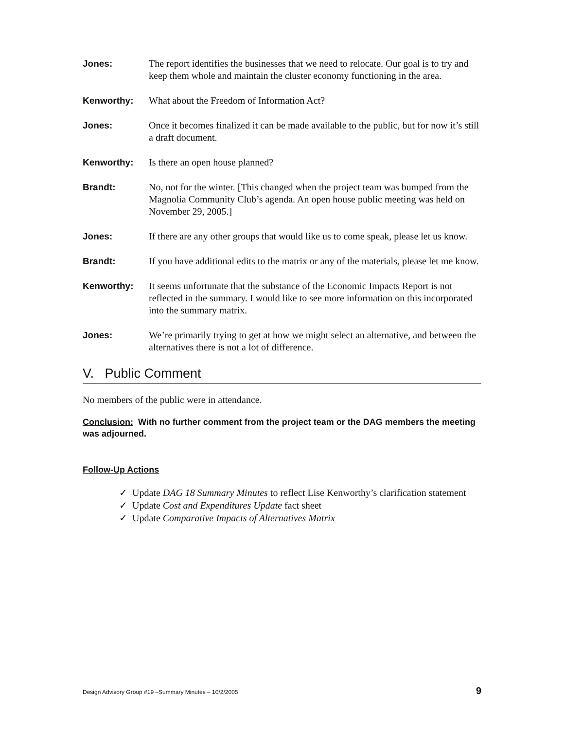Jones: The report identifies the businesses that we need to relocate. Our goal is to try and keep them whole and maintain the cluster economy functioning in the area.
Kenworthy: What about the Freedom of Information Act?
Jones: Once it becomes finalized it can be made available to the public, but for now it’s still a draft document.
Kenworthy: Is there an open house planned?
Brandt: No, not for the winter. [This changed when the project team was bumped from the Magnolia Community Club’s agenda. An open house public meeting was held on November 29, 2005.]
Jones: If there are any other groups that would like us to come speak, please let us know.
Brandt: If you have additional edits to the matrix or any of the materials, please let me know.
Kenworthy: It seems unfortunate that the substance of the Economic Impacts Report is not reflected in the summary. I would like to see more information on this incorporated into the summary matrix.
Jones: We’re primarily trying to get at how we might select an alternative, and between the alternatives there is not a lot of difference.
V. Public Comment
No members of the public were in attendance.
Conclusion: With no further comment from the project team or the DAG members the meeting was adjourned.
Follow-Up Actions
✓ Update DAG 18 Summary Minutes to reflect Lise Kenworthy’s clarification statement
✓ Update Cost and Expenditures Update fact sheet
✓ Update Comparative Impacts of Alternatives Matrix
Design Advisory Group #19 –Summary Minutes – 10/2/2005 9